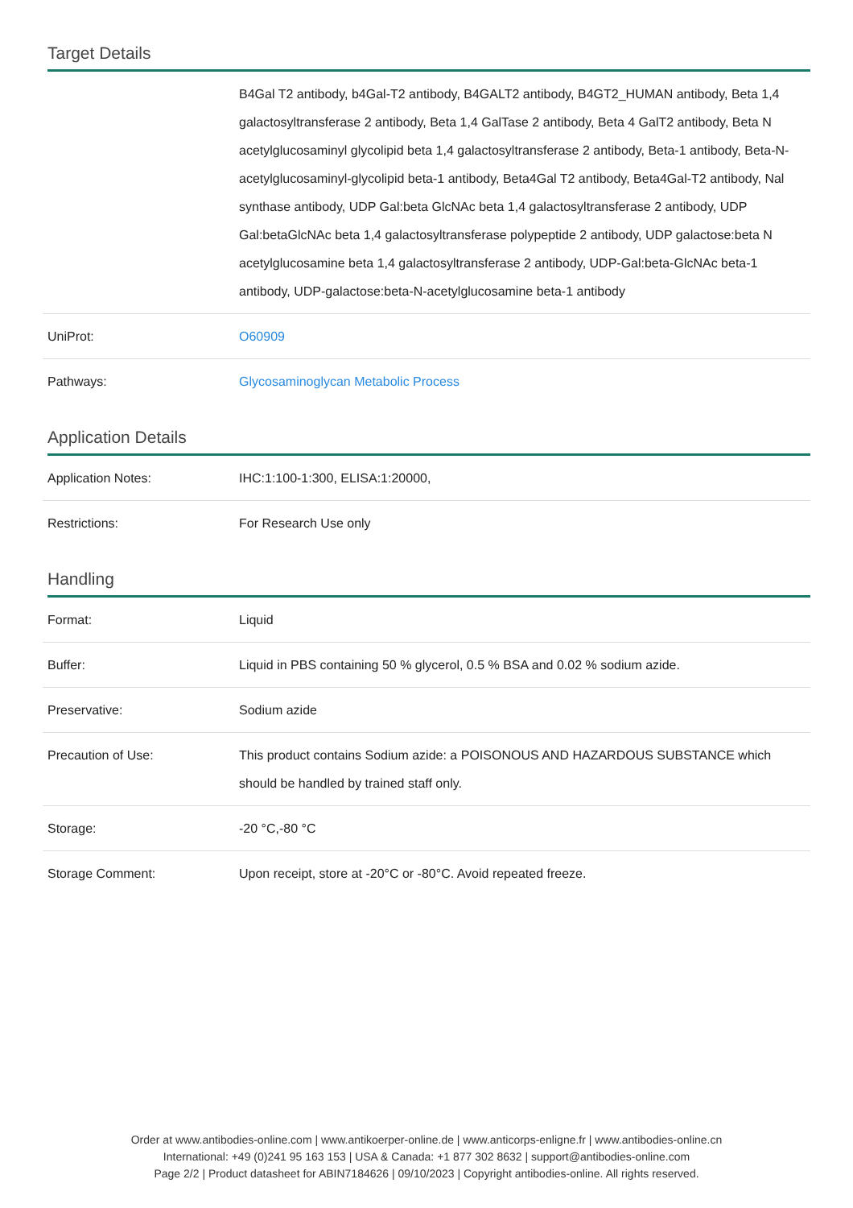Target Details
| | B4Gal T2 antibody, b4Gal-T2 antibody, B4GALT2 antibody, B4GT2_HUMAN antibody, Beta 1,4 galactosyltransferase 2 antibody, Beta 1,4 GalTase 2 antibody, Beta 4 GalT2 antibody, Beta N acetylglucosaminyl glycolipid beta 1,4 galactosyltransferase 2 antibody, Beta-1 antibody, Beta-N-acetylglucosaminyl-glycolipid beta-1 antibody, Beta4Gal T2 antibody, Beta4Gal-T2 antibody, Nal synthase antibody, UDP Gal:beta GlcNAc beta 1,4 galactosyltransferase 2 antibody, UDP Gal:betaGlcNAc beta 1,4 galactosyltransferase polypeptide 2 antibody, UDP galactose:beta N acetylglucosamine beta 1,4 galactosyltransferase 2 antibody, UDP-Gal:beta-GlcNAc beta-1 antibody, UDP-galactose:beta-N-acetylglucosamine beta-1 antibody |
| UniProt: | O60909 |
| Pathways: | Glycosaminoglycan Metabolic Process |
Application Details
| Application Notes: | IHC:1:100-1:300, ELISA:1:20000, |
| Restrictions: | For Research Use only |
Handling
| Format: | Liquid |
| Buffer: | Liquid in PBS containing 50 % glycerol, 0.5 % BSA and 0.02 % sodium azide. |
| Preservative: | Sodium azide |
| Precaution of Use: | This product contains Sodium azide: a POISONOUS AND HAZARDOUS SUBSTANCE which should be handled by trained staff only. |
| Storage: | -20 °C,-80 °C |
| Storage Comment: | Upon receipt, store at -20°C or -80°C. Avoid repeated freeze. |
Order at www.antibodies-online.com | www.antikoerper-online.de | www.anticorps-enligne.fr | www.antibodies-online.cn
International: +49 (0)241 95 163 153 | USA & Canada: +1 877 302 8632 | support@antibodies-online.com
Page 2/2 | Product datasheet for ABIN7184626 | 09/10/2023 | Copyright antibodies-online. All rights reserved.